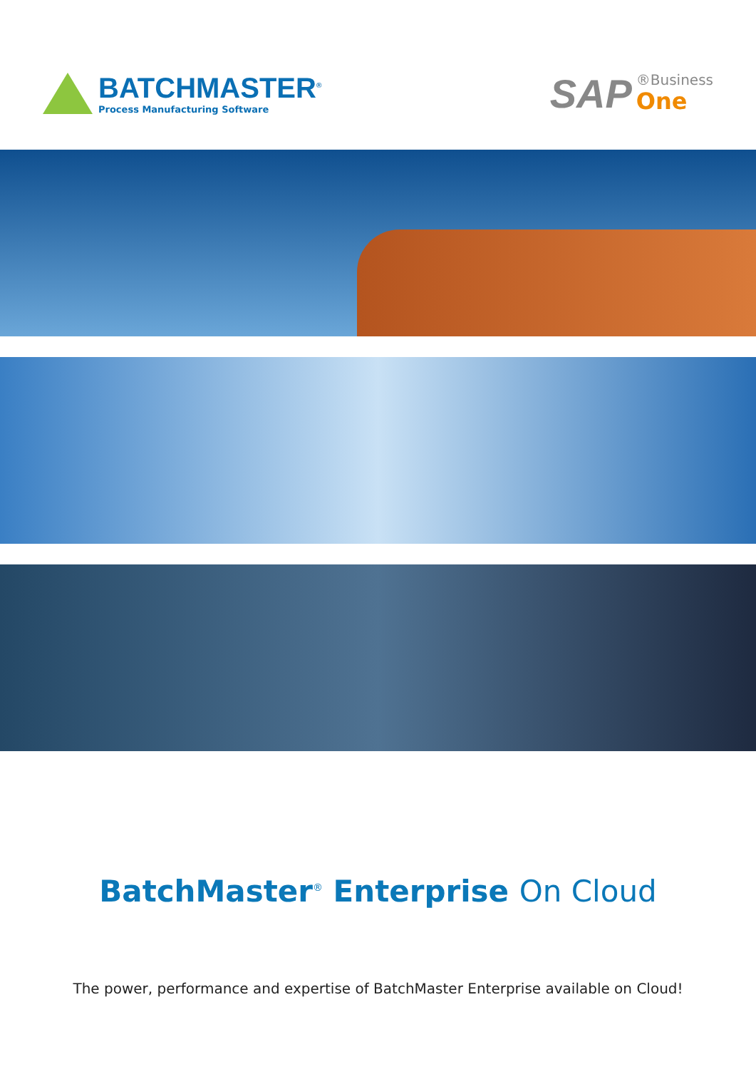BATCHMASTER<sup>®</sup>
Process Manufacturing Software
SAP
®Business
One
BatchMaster<sup>®</sup> Enterprise On Cloud
The power, performance and expertise of BatchMaster Enterprise available on Cloud!